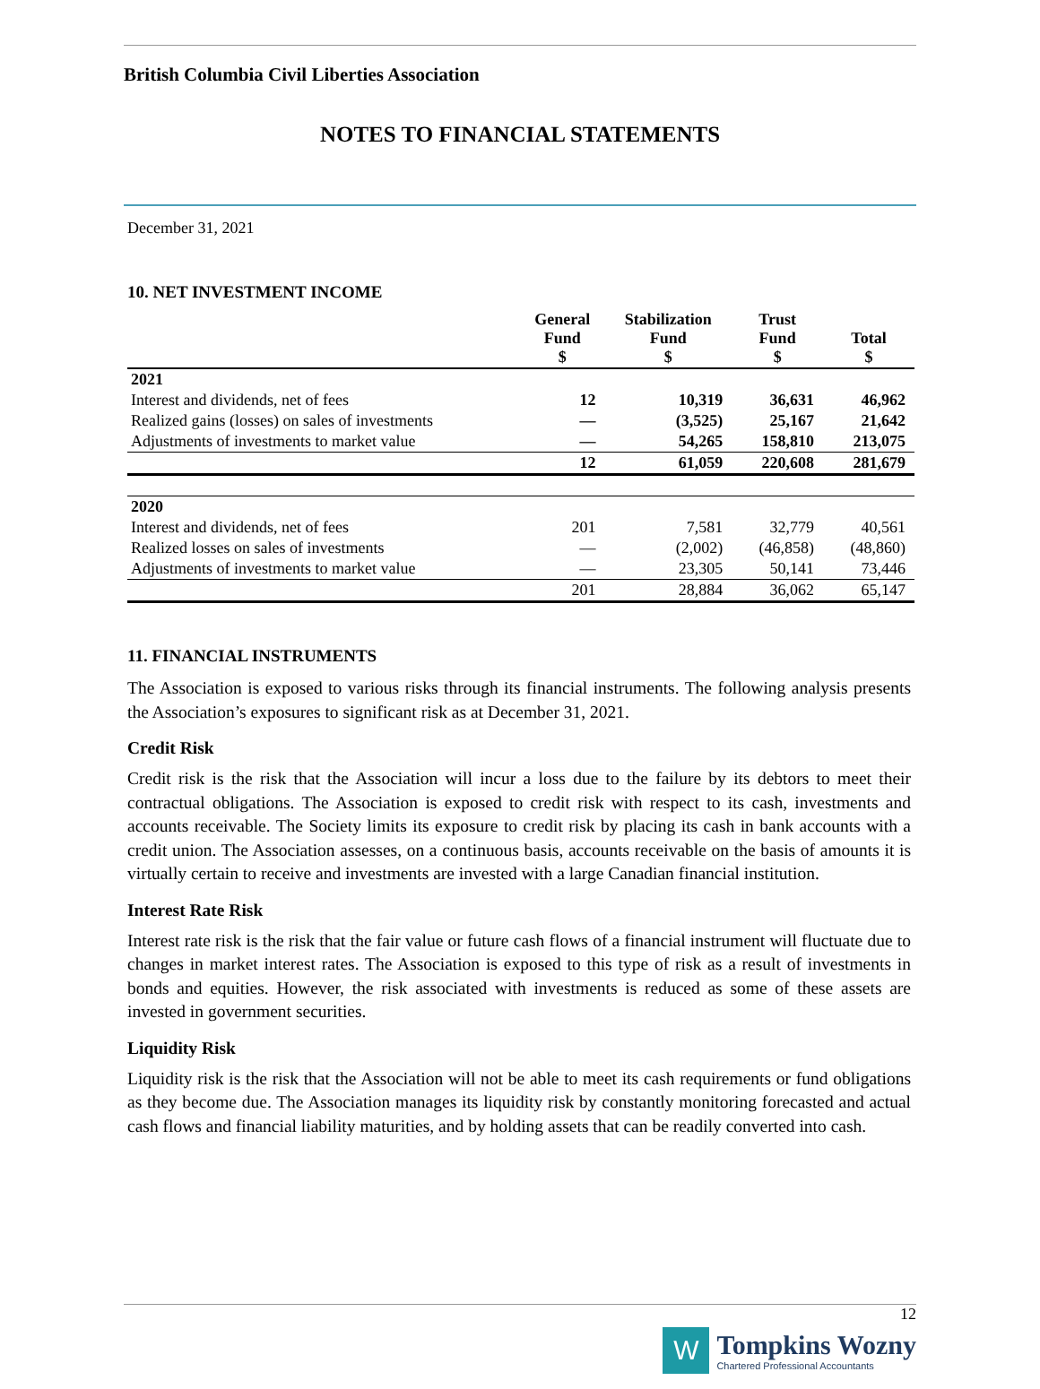British Columbia Civil Liberties Association
NOTES TO FINANCIAL STATEMENTS
December 31, 2021
10. NET INVESTMENT INCOME
| | General Fund $ | Stabilization Fund $ | Trust Fund $ | Total $ |
| --- | --- | --- | --- | --- |
| 2021 | | | | |
| Interest and dividends, net of fees | 12 | 10,319 | 36,631 | 46,962 |
| Realized gains (losses) on sales of investments | — | (3,525) | 25,167 | 21,642 |
| Adjustments of investments to market value | — | 54,265 | 158,810 | 213,075 |
| | 12 | 61,059 | 220,608 | 281,679 |
| 2020 | | | | |
| Interest and dividends, net of fees | 201 | 7,581 | 32,779 | 40,561 |
| Realized losses on sales of investments | — | (2,002) | (46,858) | (48,860) |
| Adjustments of investments to market value | — | 23,305 | 50,141 | 73,446 |
| | 201 | 28,884 | 36,062 | 65,147 |
11. FINANCIAL INSTRUMENTS
The Association is exposed to various risks through its financial instruments. The following analysis presents the Association’s exposures to significant risk as at December 31, 2021.
Credit Risk
Credit risk is the risk that the Association will incur a loss due to the failure by its debtors to meet their contractual obligations. The Association is exposed to credit risk with respect to its cash, investments and accounts receivable. The Society limits its exposure to credit risk by placing its cash in bank accounts with a credit union. The Association assesses, on a continuous basis, accounts receivable on the basis of amounts it is virtually certain to receive and investments are invested with a large Canadian financial institution.
Interest Rate Risk
Interest rate risk is the risk that the fair value or future cash flows of a financial instrument will fluctuate due to changes in market interest rates. The Association is exposed to this type of risk as a result of investments in bonds and equities. However, the risk associated with investments is reduced as some of these assets are invested in government securities.
Liquidity Risk
Liquidity risk is the risk that the Association will not be able to meet its cash requirements or fund obligations as they become due. The Association manages its liquidity risk by constantly monitoring forecasted and actual cash flows and financial liability maturities, and by holding assets that can be readily converted into cash.
12
W
Tompkins Wozny
Chartered Professional Accountants